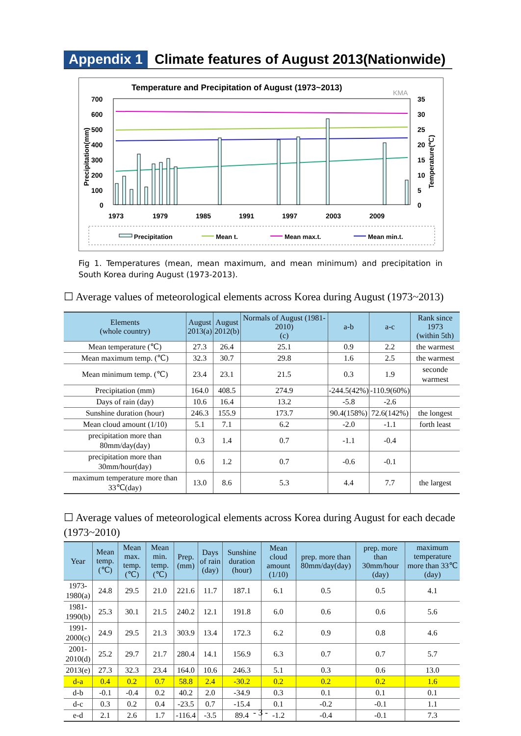Appendix 1 Climate features of August 2013(Nationwide)
Temperature and Precipitation of August (1973~2013)
KMA
700
600
500
400
300
200
100
0
35
30
25
20
15
10
5
0
Precipitation(mm)
Temperature(℃)
1973
1979
1985
1991
1997
2003
2009
Precipitation
Mean t.
Mean max.t.
Mean min.t.
Fig 1. Temperatures (mean, mean maximum, and mean minimum) and precipitation in South Korea during August (1973-2013).
☐ Average values of meteorological elements across Korea during August (1973~2013)
| Elements (whole country) | August 2013(a) | August 2012(b) | Normals of August (1981-2010) (c) | a-b | a-c | Rank since 1973 (within 5th) |
| --- | --- | --- | --- | --- | --- | --- |
| Mean temperature (℃) | 27.3 | 26.4 | 25.1 | 0.9 | 2.2 | the warmest |
| Mean maximum temp. (℃) | 32.3 | 30.7 | 29.8 | 1.6 | 2.5 | the warmest |
| Mean minimum temp. (℃) | 23.4 | 23.1 | 21.5 | 0.3 | 1.9 | seconde warmest |
| Precipitation (mm) | 164.0 | 408.5 | 274.9 | -244.5(42%) | -110.9(60%) | |
| Days of rain (day) | 10.6 | 16.4 | 13.2 | -5.8 | -2.6 | |
| Sunshine duration (hour) | 246.3 | 155.9 | 173.7 | 90.4(158%) | 72.6(142%) | the longest |
| Mean cloud amount (1/10) | 5.1 | 7.1 | 6.2 | -2.0 | -1.1 | forth least |
| precipitation more than 80mm/day(day) | 0.3 | 1.4 | 0.7 | -1.1 | -0.4 | |
| precipitation more than 30mm/hour(day) | 0.6 | 1.2 | 0.7 | -0.6 | -0.1 | |
| maximum temperature more than 33℃(day) | 13.0 | 8.6 | 5.3 | 4.4 | 7.7 | the largest |
☐ Average values of meteorological elements across Korea during August for each decade (1973~2010)
| Year | Mean temp. (℃) | Mean max. temp. (℃) | Mean min. temp. (℃) | Prep. (mm) | Days of rain (day) | Sunshine duration (hour) | Mean cloud amount (1/10) | prep. more than 80mm/day(day) | prep. more than 30mm/hour (day) | maximum temperature more than 33℃(day) |
| --- | --- | --- | --- | --- | --- | --- | --- | --- | --- | --- |
| 1973-1980(a) | 24.8 | 29.5 | 21.0 | 221.6 | 11.7 | 187.1 | 6.1 | 0.5 | 0.5 | 4.1 |
| 1981-1990(b) | 25.3 | 30.1 | 21.5 | 240.2 | 12.1 | 191.8 | 6.0 | 0.6 | 0.6 | 5.6 |
| 1991-2000(c) | 24.9 | 29.5 | 21.3 | 303.9 | 13.4 | 172.3 | 6.2 | 0.9 | 0.8 | 4.6 |
| 2001-2010(d) | 25.2 | 29.7 | 21.7 | 280.4 | 14.1 | 156.9 | 6.3 | 0.7 | 0.7 | 5.7 |
| 2013(e) | 27.3 | 32.3 | 23.4 | 164.0 | 10.6 | 246.3 | 5.1 | 0.3 | 0.6 | 13.0 |
| d-a | 0.4 | 0.2 | 0.7 | 58.8 | 2.4 | -30.2 | 0.2 | 0.2 | 0.2 | 1.6 |
| d-b | -0.1 | -0.4 | 0.2 | 40.2 | 2.0 | -34.9 | 0.3 | 0.1 | 0.1 | 0.1 |
| d-c | 0.3 | 0.2 | 0.4 | -23.5 | 0.7 | -15.4 | 0.1 | -0.2 | -0.1 | 1.1 |
| e-d | 2.1 | 2.6 | 1.7 | -116.4 | -3.5 | 89.4 | -1.2 | -0.4 | -0.1 | 7.3 |
- 3 -